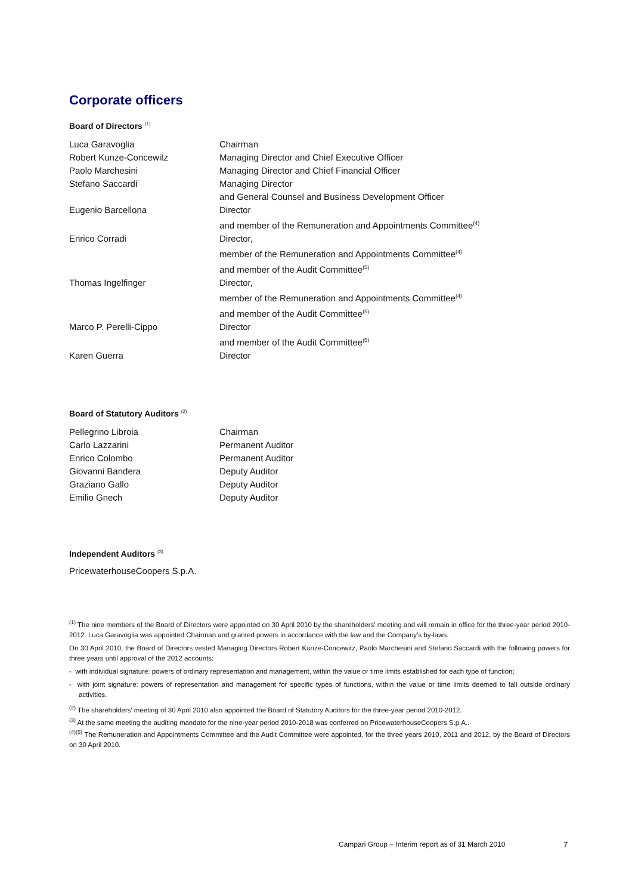Corporate officers
Board of Directors <sup>(1)</sup>
| Luca Garavoglia | Chairman |
| Robert Kunze-Concewitz | Managing Director and Chief Executive Officer |
| Paolo Marchesini | Managing Director and Chief Financial Officer |
| Stefano Saccardi | Managing Director and General Counsel and Business Development Officer |
| Eugenio Barcellona | Director and member of the Remuneration and Appointments Committee<sup>(4)</sup> |
| Enrico Corradi | Director, member of the Remuneration and Appointments Committee<sup>(4)</sup> and member of the Audit Committee<sup>(5)</sup> |
| Thomas Ingelfinger | Director, member of the Remuneration and Appointments Committee<sup>(4)</sup> and member of the Audit Committee<sup>(5)</sup> |
| Marco P. Perelli-Cippo | Director and member of the Audit Committee<sup>(5)</sup> |
| Karen Guerra | Director |
Board of Statutory Auditors <sup>(2)</sup>
| Pellegrino Libroia | Chairman |
| Carlo Lazzarini | Permanent Auditor |
| Enrico Colombo | Permanent Auditor |
| Giovanni Bandera | Deputy Auditor |
| Graziano Gallo | Deputy Auditor |
| Emilio Gnech | Deputy Auditor |
Independent Auditors <sup>(3)</sup>
PricewaterhouseCoopers S.p.A.
<sup>(1)</sup> The nine members of the Board of Directors were appointed on 30 April 2010 by the shareholders’ meeting and will remain in office for the three-year period 2010-2012. Luca Garavoglia was appointed Chairman and granted powers in accordance with the law and the Company’s by-laws.
On 30 April 2010, the Board of Directors vested Managing Directors Robert Kunze-Concewitz, Paolo Marchesini and Stefano Saccardi with the following powers for three years until approval of the 2012 accounts:
- with individual signature: powers of ordinary representation and management, within the value or time limits established for each type of function;
- with joint signature: powers of representation and management for specific types of functions, within the value or time limits deemed to fall outside ordinary activities.
<sup>(2)</sup> The shareholders' meeting of 30 April 2010 also appointed the Board of Statutory Auditors for the three-year period 2010-2012.
<sup>(3)</sup> At the same meeting the auditing mandate for the nine-year period 2010-2018 was conferred on PricewaterhouseCoopers S.p.A..
<sup>(4)(5)</sup> The Remuneration and Appointments Committee and the Audit Committee were appointed, for the three years 2010, 2011 and 2012, by the Board of Directors on 30 April 2010.
Campari Group – Interim report as of 31 March 2010
7